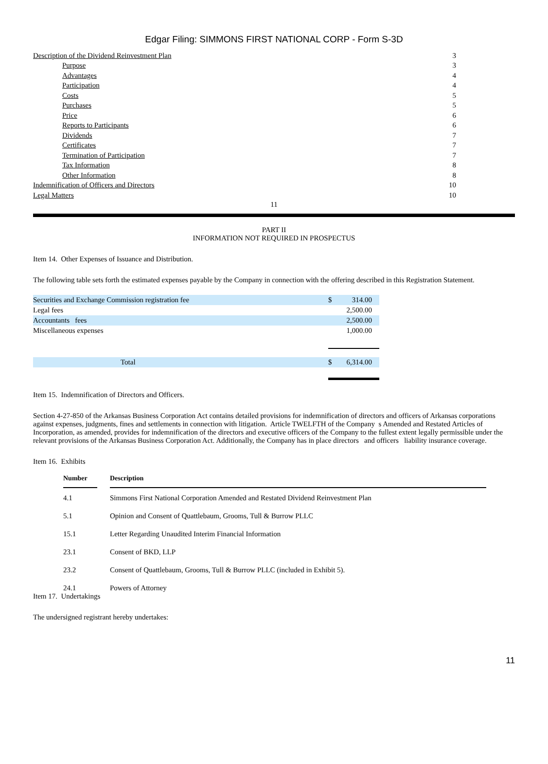Edgar Filing: SIMMONS FIRST NATIONAL CORP - Form S-3D
| Description of the Dividend Reinvestment Plan | 3 |
| Purpose | 3 |
| Advantages | 4 |
| Participation | 4 |
| Costs | 5 |
| Purchases | 5 |
| Price | 6 |
| Reports to Participants | 6 |
| Dividends | 7 |
| Certificates | 7 |
| Termination of Participation | 7 |
| Tax Information | 8 |
| Other Information | 8 |
| Indemnification of Officers and Directors | 10 |
| Legal Matters | 10 |
11
PART II
INFORMATION NOT REQUIRED IN PROSPECTUS
Item 14. Other Expenses of Issuance and Distribution.
The following table sets forth the estimated expenses payable by the Company in connection with the offering described in this Registration Statement.
| Securities and Exchange Commission registration fee | $ | 314.00 |
| Legal fees | | 2,500.00 |
| Accountants fees | | 2,500.00 |
| Miscellaneous expenses | | 1,000.00 |
| Total | $ | 6,314.00 |
Item 15. Indemnification of Directors and Officers.
Section 4-27-850 of the Arkansas Business Corporation Act contains detailed provisions for indemnification of directors and officers of Arkansas corporations against expenses, judgments, fines and settlements in connection with litigation. Article TWELFTH of the Company s Amended and Restated Articles of Incorporation, as amended, provides for indemnification of the directors and executive officers of the Company to the fullest extent legally permissible under the relevant provisions of the Arkansas Business Corporation Act. Additionally, the Company has in place directors and officers liability insurance coverage.
Item 16. Exhibits
| Number | | Description |
| --- | --- | --- |
| 4.1 | | Simmons First National Corporation Amended and Restated Dividend Reinvestment Plan |
| 5.1 | | Opinion and Consent of Quattlebaum, Grooms, Tull & Burrow PLLC |
| 15.1 | | Letter Regarding Unaudited Interim Financial Information |
| 23.1 | | Consent of BKD, LLP |
| 23.2 | | Consent of Quattlebaum, Grooms, Tull & Burrow PLLC (included in Exhibit 5). |
| 24.1 | | Powers of Attorney |
Item 17. Undertakings
The undersigned registrant hereby undertakes:
11